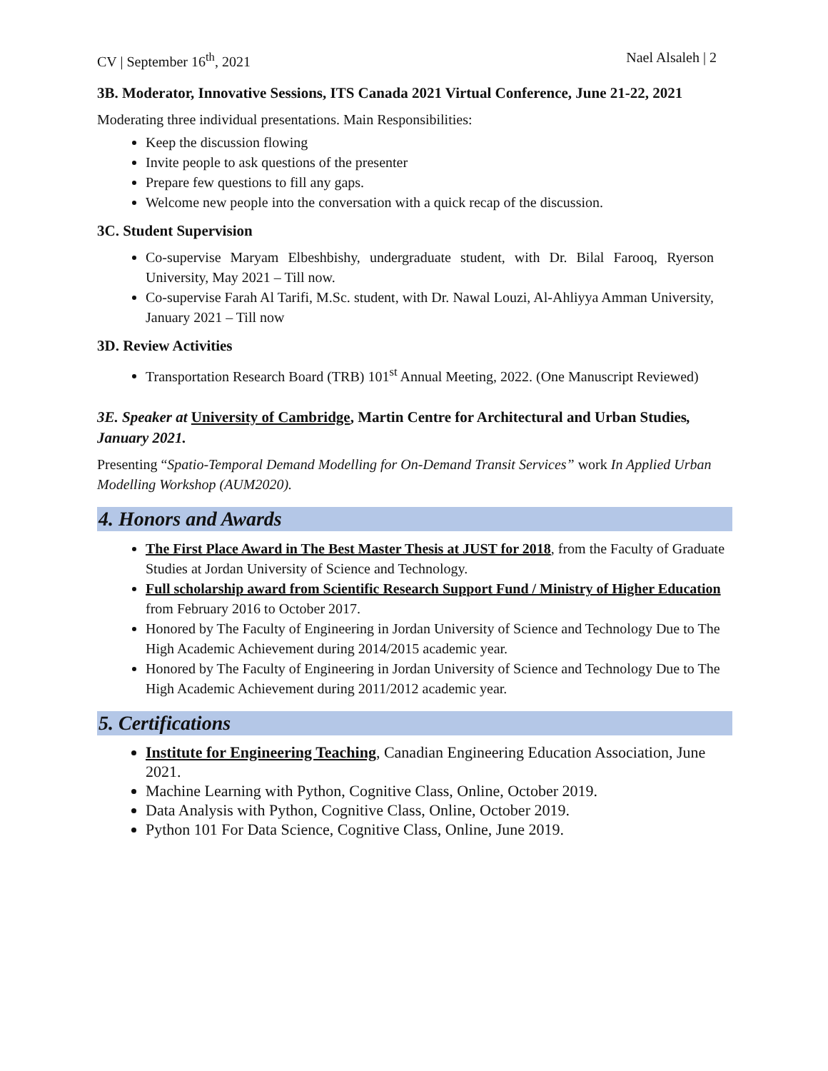CV | September 16<sup>th</sup>, 2021 Nael Alsaleh | 2
3B. Moderator, Innovative Sessions, ITS Canada 2021 Virtual Conference, June 21-22, 2021
Moderating three individual presentations. Main Responsibilities:
Keep the discussion flowing
Invite people to ask questions of the presenter
Prepare few questions to fill any gaps.
Welcome new people into the conversation with a quick recap of the discussion.
3C. Student Supervision
Co-supervise Maryam Elbeshbishy, undergraduate student, with Dr. Bilal Farooq, Ryerson University, May 2021 – Till now.
Co-supervise Farah Al Tarifi, M.Sc. student, with Dr. Nawal Louzi, Al-Ahliyya Amman University, January 2021 – Till now
3D. Review Activities
Transportation Research Board (TRB) 101<sup>st</sup> Annual Meeting, 2022. (One Manuscript Reviewed)
3E. Speaker at University of Cambridge, Martin Centre for Architectural and Urban Studies, January 2021.
Presenting “Spatio-Temporal Demand Modelling for On-Demand Transit Services” work In Applied Urban Modelling Workshop (AUM2020).
4. Honors and Awards
The First Place Award in The Best Master Thesis at JUST for 2018, from the Faculty of Graduate Studies at Jordan University of Science and Technology.
Full scholarship award from Scientific Research Support Fund / Ministry of Higher Education from February 2016 to October 2017.
Honored by The Faculty of Engineering in Jordan University of Science and Technology Due to The High Academic Achievement during 2014/2015 academic year.
Honored by The Faculty of Engineering in Jordan University of Science and Technology Due to The High Academic Achievement during 2011/2012 academic year.
5. Certifications
Institute for Engineering Teaching, Canadian Engineering Education Association, June 2021.
Machine Learning with Python, Cognitive Class, Online, October 2019.
Data Analysis with Python, Cognitive Class, Online, October 2019.
Python 101 For Data Science, Cognitive Class, Online, June 2019.